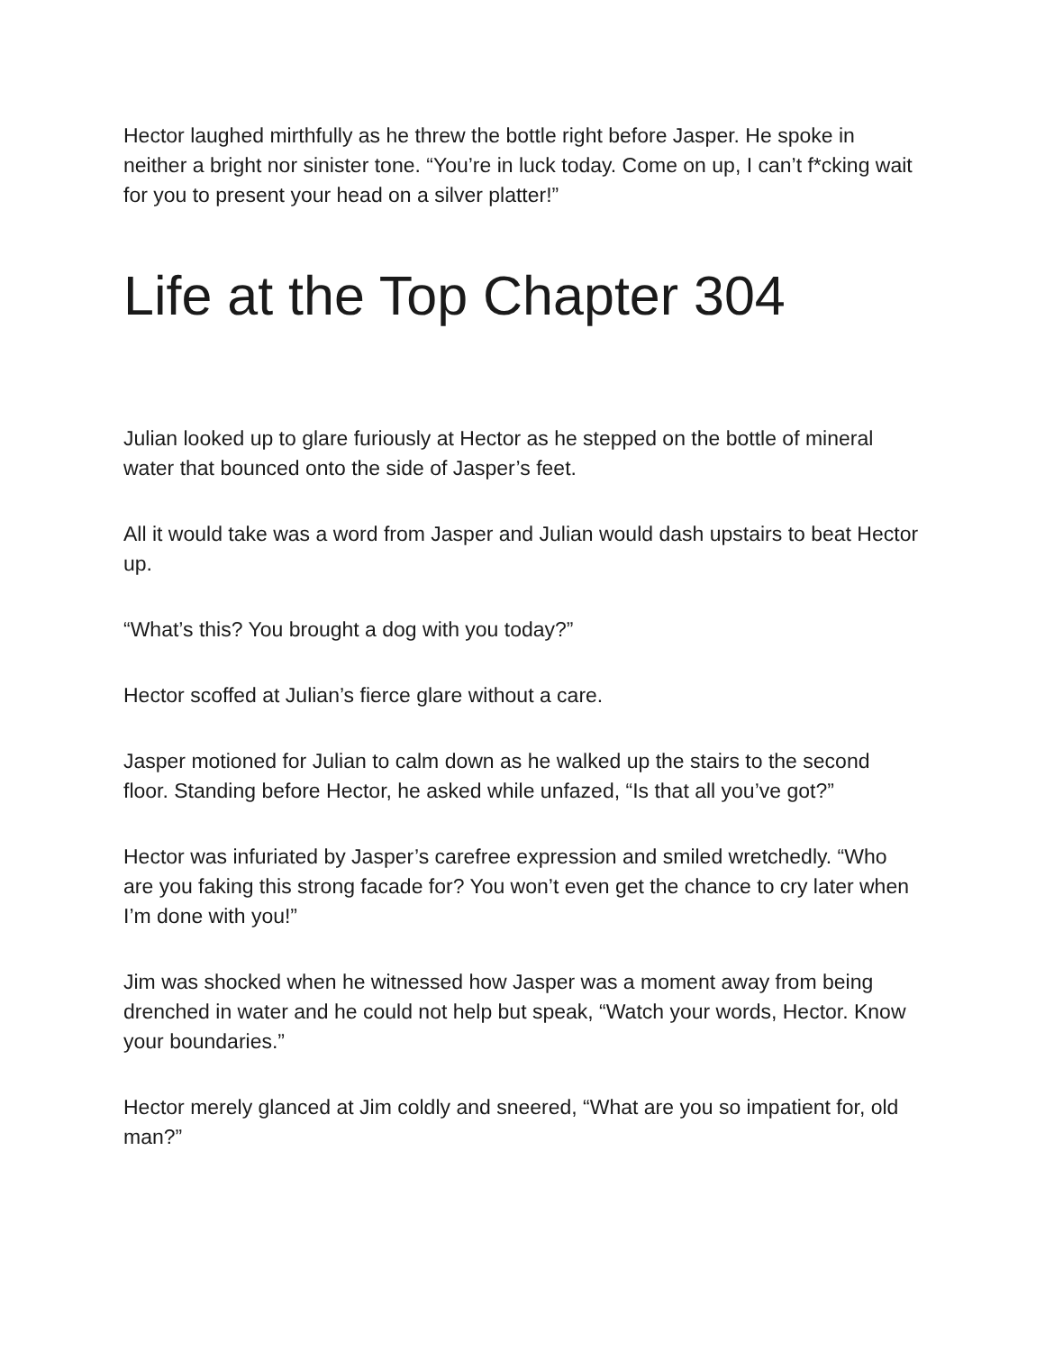Hector laughed mirthfully as he threw the bottle right before Jasper. He spoke in neither a bright nor sinister tone. “You’re in luck today. Come on up, I can’t f*cking wait for you to present your head on a silver platter!”
Life at the Top Chapter 304
Julian looked up to glare furiously at Hector as he stepped on the bottle of mineral water that bounced onto the side of Jasper’s feet.
All it would take was a word from Jasper and Julian would dash upstairs to beat Hector up.
“What’s this? You brought a dog with you today?”
Hector scoffed at Julian’s fierce glare without a care.
Jasper motioned for Julian to calm down as he walked up the stairs to the second floor. Standing before Hector, he asked while unfazed, “Is that all you’ve got?”
Hector was infuriated by Jasper’s carefree expression and smiled wretchedly. “Who are you faking this strong facade for? You won’t even get the chance to cry later when I’m done with you!”
Jim was shocked when he witnessed how Jasper was a moment away from being drenched in water and he could not help but speak, “Watch your words, Hector. Know your boundaries.”
Hector merely glanced at Jim coldly and sneered, “What are you so impatient for, old man?”